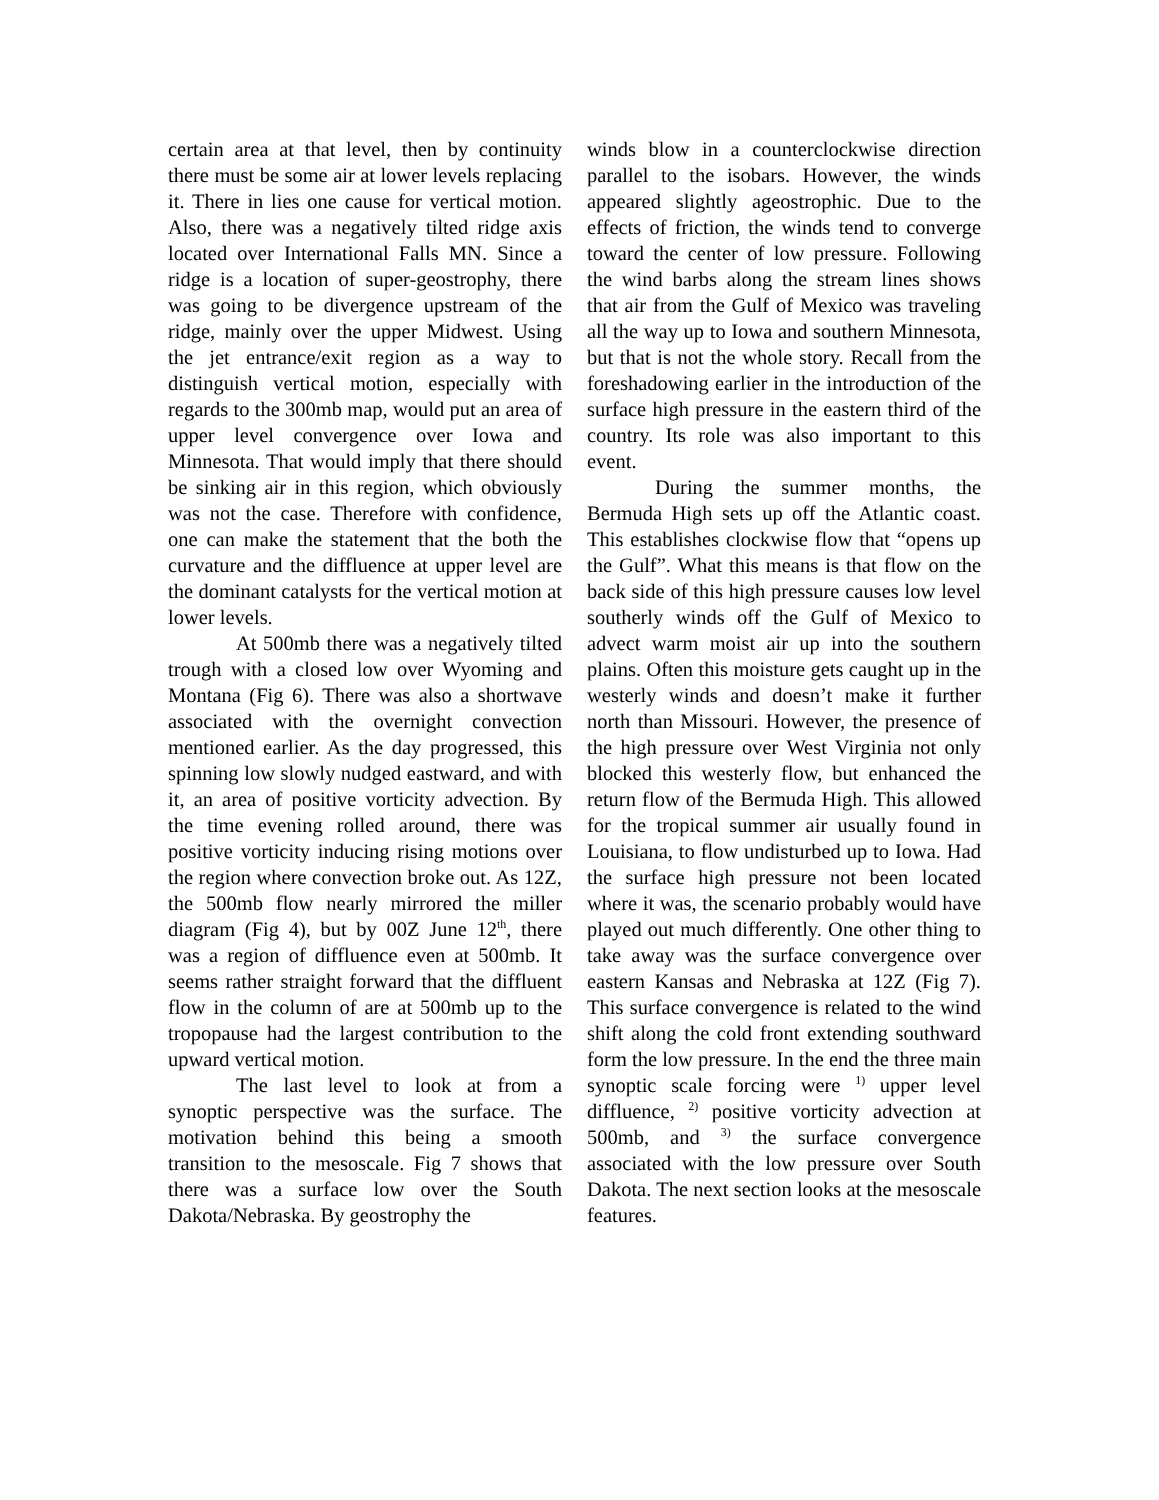certain area at that level, then by continuity there must be some air at lower levels replacing it. There in lies one cause for vertical motion. Also, there was a negatively tilted ridge axis located over International Falls MN. Since a ridge is a location of super-geostrophy, there was going to be divergence upstream of the ridge, mainly over the upper Midwest. Using the jet entrance/exit region as a way to distinguish vertical motion, especially with regards to the 300mb map, would put an area of upper level convergence over Iowa and Minnesota. That would imply that there should be sinking air in this region, which obviously was not the case. Therefore with confidence, one can make the statement that the both the curvature and the diffluence at upper level are the dominant catalysts for the vertical motion at lower levels.
At 500mb there was a negatively tilted trough with a closed low over Wyoming and Montana (Fig 6). There was also a shortwave associated with the overnight convection mentioned earlier. As the day progressed, this spinning low slowly nudged eastward, and with it, an area of positive vorticity advection. By the time evening rolled around, there was positive vorticity inducing rising motions over the region where convection broke out. As 12Z, the 500mb flow nearly mirrored the miller diagram (Fig 4), but by 00Z June 12<sup>th</sup>, there was a region of diffluence even at 500mb. It seems rather straight forward that the diffluent flow in the column of are at 500mb up to the tropopause had the largest contribution to the upward vertical motion.
The last level to look at from a synoptic perspective was the surface. The motivation behind this being a smooth transition to the mesoscale. Fig 7 shows that there was a surface low over the South Dakota/Nebraska. By geostrophy the
winds blow in a counterclockwise direction parallel to the isobars. However, the winds appeared slightly ageostrophic. Due to the effects of friction, the winds tend to converge toward the center of low pressure. Following the wind barbs along the stream lines shows that air from the Gulf of Mexico was traveling all the way up to Iowa and southern Minnesota, but that is not the whole story. Recall from the foreshadowing earlier in the introduction of the surface high pressure in the eastern third of the country. Its role was also important to this event.
During the summer months, the Bermuda High sets up off the Atlantic coast. This establishes clockwise flow that “opens up the Gulf”. What this means is that flow on the back side of this high pressure causes low level southerly winds off the Gulf of Mexico to advect warm moist air up into the southern plains. Often this moisture gets caught up in the westerly winds and doesn’t make it further north than Missouri. However, the presence of the high pressure over West Virginia not only blocked this westerly flow, but enhanced the return flow of the Bermuda High. This allowed for the tropical summer air usually found in Louisiana, to flow undisturbed up to Iowa. Had the surface high pressure not been located where it was, the scenario probably would have played out much differently. One other thing to take away was the surface convergence over eastern Kansas and Nebraska at 12Z (Fig 7). This surface convergence is related to the wind shift along the cold front extending southward form the low pressure. In the end the three main synoptic scale forcing were <sup>1)</sup> upper level diffluence, <sup>2)</sup> positive vorticity advection at 500mb, and <sup>3)</sup> the surface convergence associated with the low pressure over South Dakota. The next section looks at the mesoscale features.